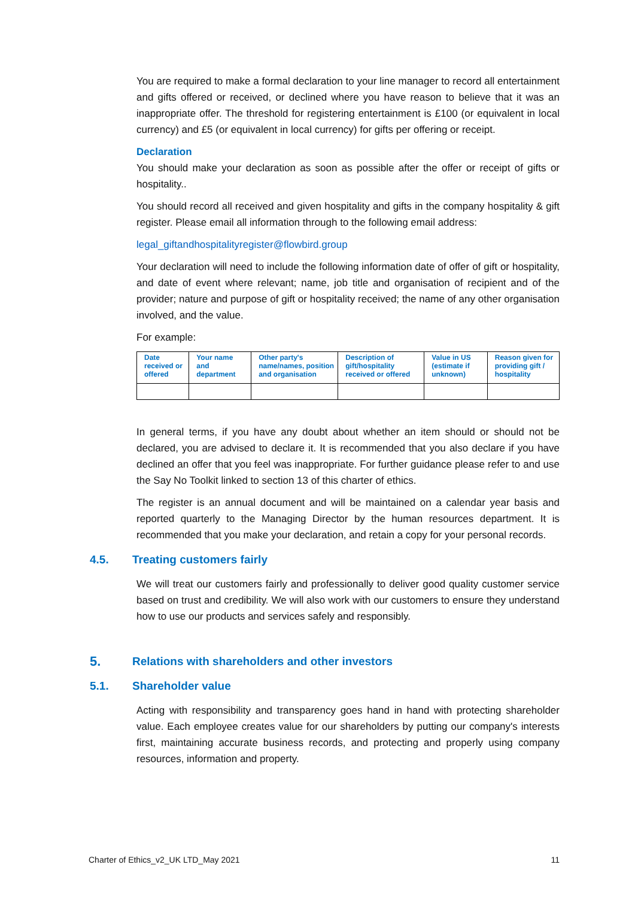You are required to make a formal declaration to your line manager to record all entertainment and gifts offered or received, or declined where you have reason to believe that it was an inappropriate offer. The threshold for registering entertainment is £100 (or equivalent in local currency) and £5 (or equivalent in local currency) for gifts per offering or receipt.
Declaration
You should make your declaration as soon as possible after the offer or receipt of gifts or hospitality..
You should record all received and given hospitality and gifts in the company hospitality & gift register. Please email all information through to the following email address:
legal_giftandhospitalityregister@flowbird.group
Your declaration will need to include the following information date of offer of gift or hospitality, and date of event where relevant; name, job title and organisation of recipient and of the provider; nature and purpose of gift or hospitality received; the name of any other organisation involved, and the value.
For example:
| Date received or offered | Your name and department | Other party's name/names, position and organisation | Description of gift/hospitality received or offered | Value in US (estimate if unknown) | Reason given for providing gift / hospitality |
| --- | --- | --- | --- | --- | --- |
In general terms, if you have any doubt about whether an item should or should not be declared, you are advised to declare it. It is recommended that you also declare if you have declined an offer that you feel was inappropriate. For further guidance please refer to and use the Say No Toolkit linked to section 13 of this charter of ethics.
The register is an annual document and will be maintained on a calendar year basis and reported quarterly to the Managing Director by the human resources department. It is recommended that you make your declaration, and retain a copy for your personal records.
4.5. Treating customers fairly
We will treat our customers fairly and professionally to deliver good quality customer service based on trust and credibility. We will also work with our customers to ensure they understand how to use our products and services safely and responsibly.
5. Relations with shareholders and other investors
5.1. Shareholder value
Acting with responsibility and transparency goes hand in hand with protecting shareholder value. Each employee creates value for our shareholders by putting our company's interests first, maintaining accurate business records, and protecting and properly using company resources, information and property.
Charter of Ethics_v2_UK LTD_May 2021 11